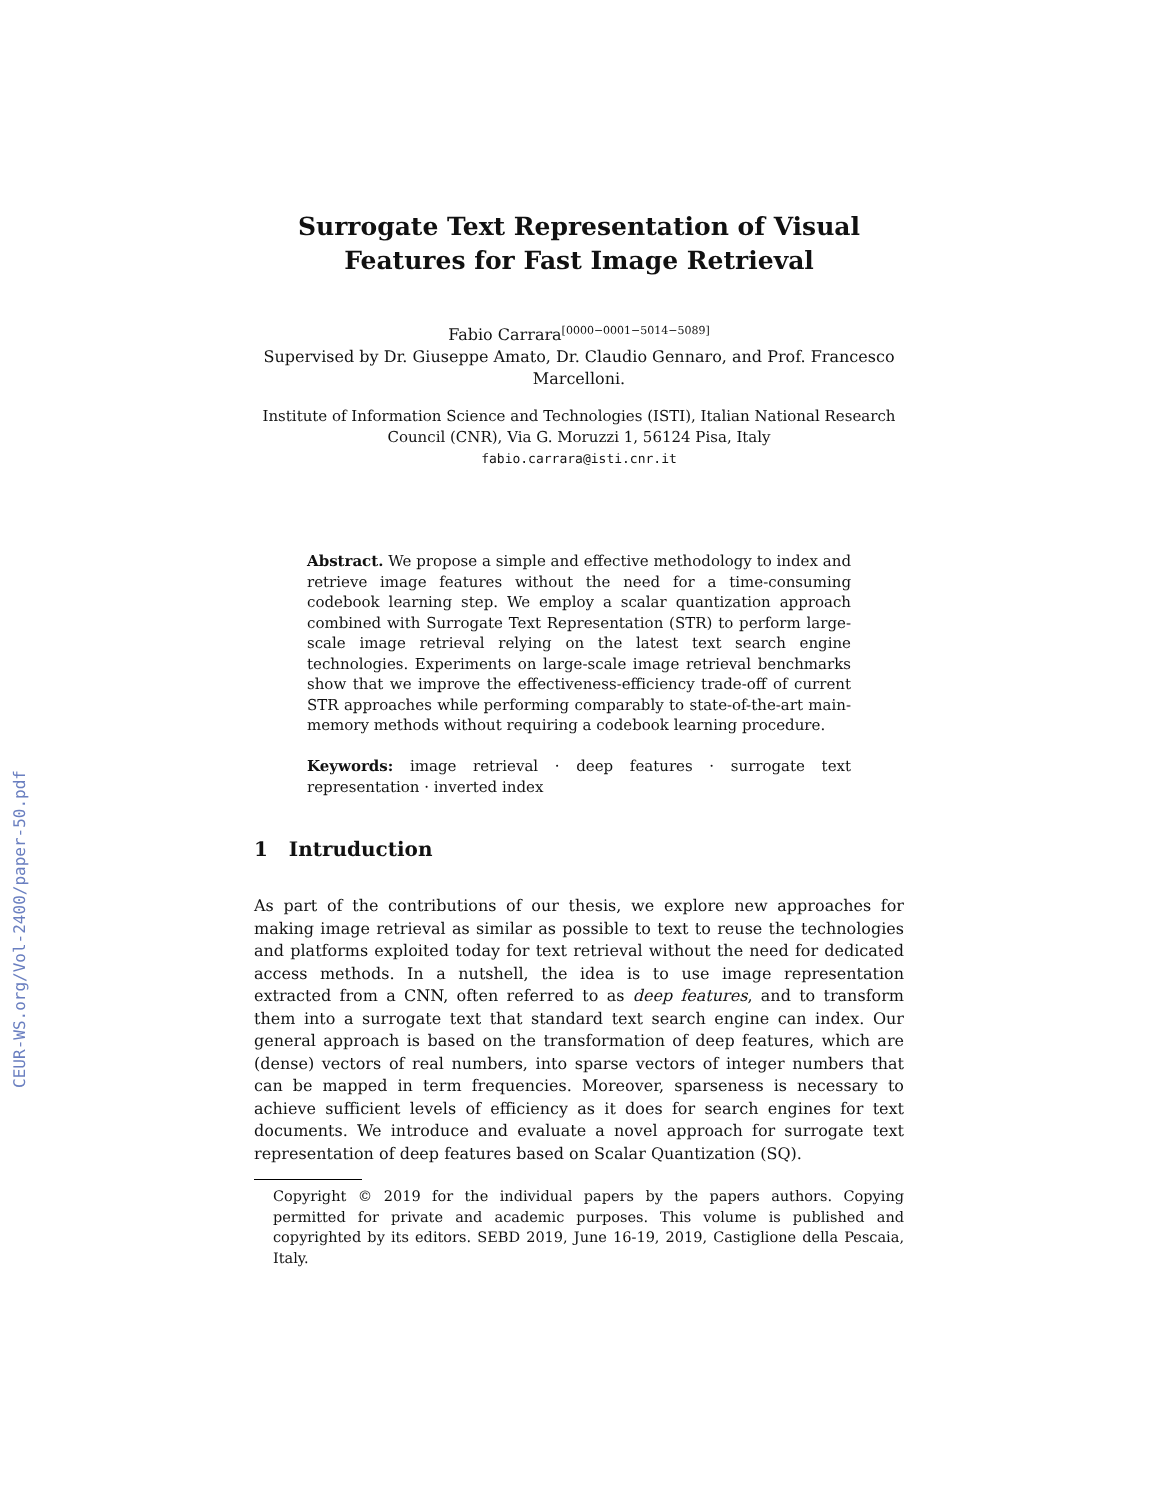CEUR-WS.org/Vol-2400/paper-50.pdf
Surrogate Text Representation of Visual
Features for Fast Image Retrieval
Fabio Carrara<sup>[0000−0001−5014−5089]</sup>
Supervised by Dr. Giuseppe Amato, Dr. Claudio Gennaro, and Prof. Francesco Marcelloni.
Institute of Information Science and Technologies (ISTI), Italian National Research Council (CNR), Via G. Moruzzi 1, 56124 Pisa, Italy
fabio.carrara@isti.cnr.it
Abstract. We propose a simple and effective methodology to index and retrieve image features without the need for a time-consuming codebook learning step. We employ a scalar quantization approach combined with Surrogate Text Representation (STR) to perform large-scale image retrieval relying on the latest text search engine technologies. Experiments on large-scale image retrieval benchmarks show that we improve the effectiveness-efficiency trade-off of current STR approaches while performing comparably to state-of-the-art main-memory methods without requiring a codebook learning procedure.
Keywords: image retrieval · deep features · surrogate text representation · inverted index
1 Intruduction
As part of the contributions of our thesis, we explore new approaches for making image retrieval as similar as possible to text to reuse the technologies and platforms exploited today for text retrieval without the need for dedicated access methods. In a nutshell, the idea is to use image representation extracted from a CNN, often referred to as deep features, and to transform them into a surrogate text that standard text search engine can index. Our general approach is based on the transformation of deep features, which are (dense) vectors of real numbers, into sparse vectors of integer numbers that can be mapped in term frequencies. Moreover, sparseness is necessary to achieve sufficient levels of efficiency as it does for search engines for text documents. We introduce and evaluate a novel approach for surrogate text representation of deep features based on Scalar Quantization (SQ).
Copyright © 2019 for the individual papers by the papers authors. Copying permitted for private and academic purposes. This volume is published and copyrighted by its editors. SEBD 2019, June 16-19, 2019, Castiglione della Pescaia, Italy.